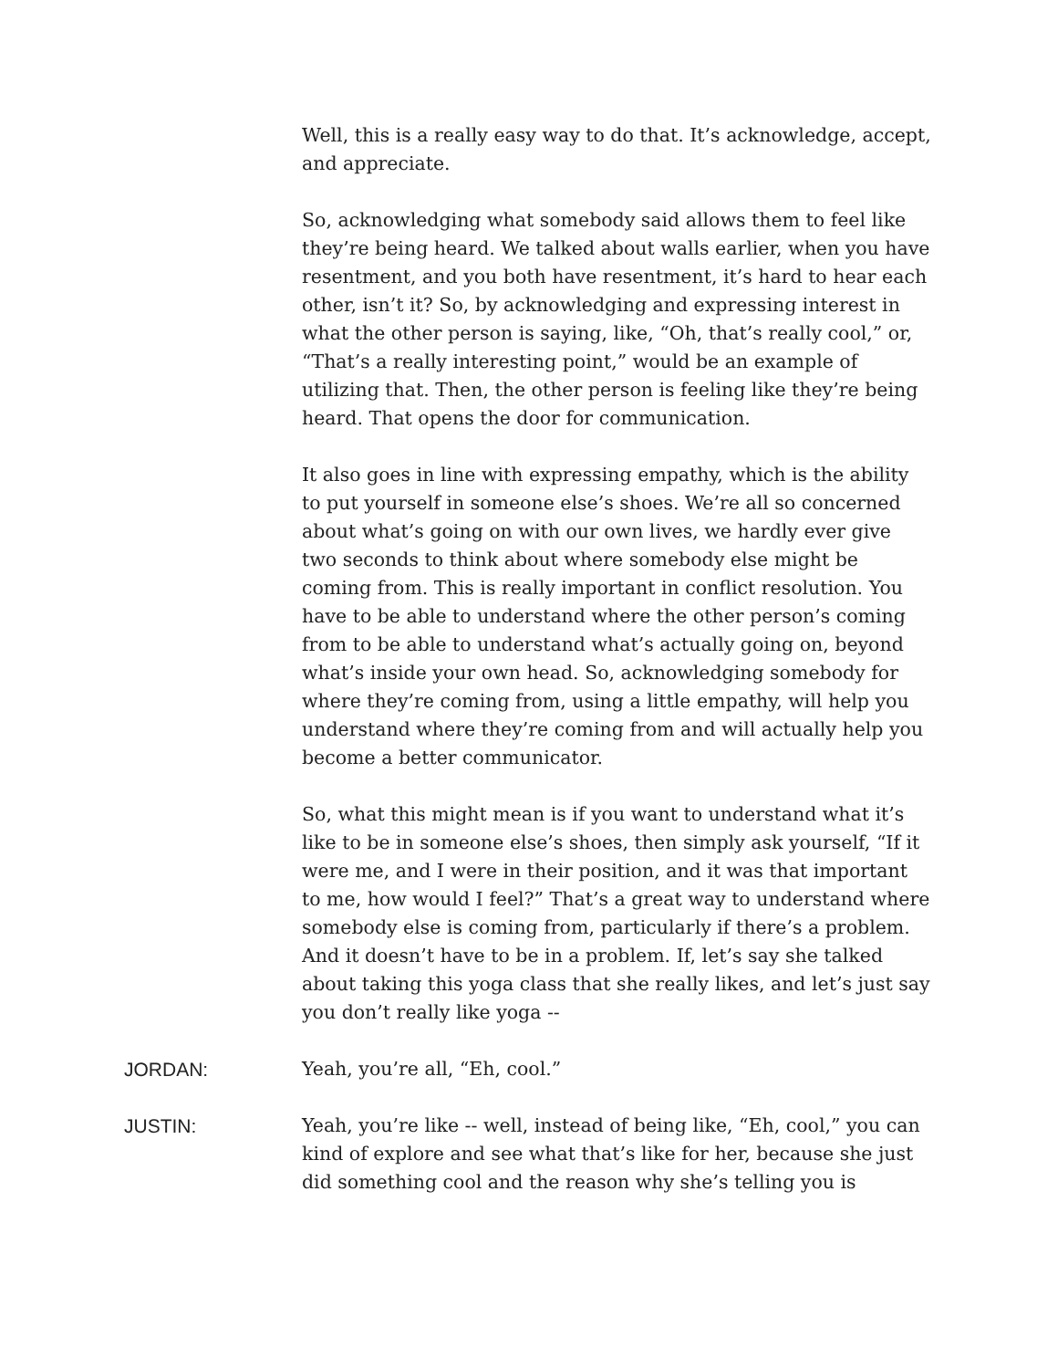Well, this is a really easy way to do that. It’s acknowledge, accept, and appreciate.
So, acknowledging what somebody said allows them to feel like they’re being heard. We talked about walls earlier, when you have resentment, and you both have resentment, it’s hard to hear each other, isn’t it? So, by acknowledging and expressing interest in what the other person is saying, like, “Oh, that’s really cool,” or, “That’s a really interesting point,” would be an example of utilizing that. Then, the other person is feeling like they’re being heard. That opens the door for communication.
It also goes in line with expressing empathy, which is the ability to put yourself in someone else’s shoes. We’re all so concerned about what’s going on with our own lives, we hardly ever give two seconds to think about where somebody else might be coming from. This is really important in conflict resolution. You have to be able to understand where the other person’s coming from to be able to understand what’s actually going on, beyond what’s inside your own head. So, acknowledging somebody for where they’re coming from, using a little empathy, will help you understand where they’re coming from and will actually help you become a better communicator.
So, what this might mean is if you want to understand what it’s like to be in someone else’s shoes, then simply ask yourself, “If it were me, and I were in their position, and it was that important to me, how would I feel?” That’s a great way to understand where somebody else is coming from, particularly if there’s a problem. And it doesn’t have to be in a problem. If, let’s say she talked about taking this yoga class that she really likes, and let’s just say you don’t really like yoga --
JORDAN: Yeah, you’re all, “Eh, cool.”
JUSTIN: Yeah, you’re like -- well, instead of being like, “Eh, cool,” you can kind of explore and see what that’s like for her, because she just did something cool and the reason why she’s telling you is